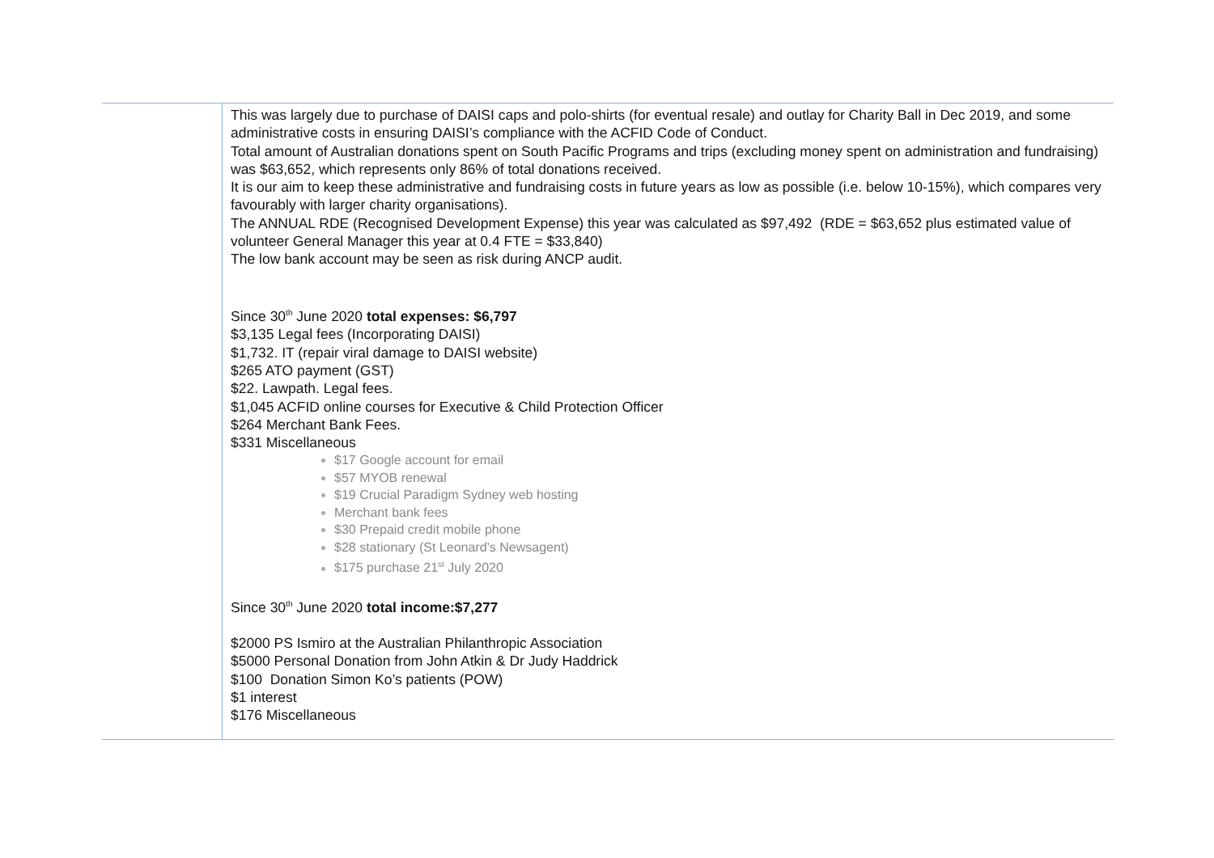| | This was largely due to purchase of DAISI caps and polo-shirts (for eventual resale) and outlay for Charity Ball in Dec 2019, and some administrative costs in ensuring DAISI’s compliance with the ACFID Code of Conduct. Total amount of Australian donations spent on South Pacific Programs and trips (excluding money spent on administration and fundraising) was $63,652, which represents only 86% of total donations received. It is our aim to keep these administrative and fundraising costs in future years as low as possible (i.e. below 10-15%), which compares very favourably with larger charity organisations). The ANNUAL RDE (Recognised Development Expense) this year was calculated as $97,492 (RDE = $63,652 plus estimated value of volunteer General Manager this year at 0.4 FTE = $33,840) The low bank account may be seen as risk during ANCP audit. Since 30<sup>th</sup> June 2020 total expenses: $6,797 $3,135 Legal fees (Incorporating DAISI) $1,732. IT (repair viral damage to DAISI website) $265 ATO payment (GST) $22. Lawpath. Legal fees. $1,045 ACFID online courses for Executive & Child Protection Officer $264 Merchant Bank Fees. $331 Miscellaneous $17 Google account for email $57 MYOB renewal $19 Crucial Paradigm Sydney web hosting Merchant bank fees $30 Prepaid credit mobile phone $28 stationary (St Leonard’s Newsagent) $175 purchase 21<sup>st</sup> July 2020 Since 30<sup>th</sup> June 2020 total income:$7,277 $2000 PS Ismiro at the Australian Philanthropic Association $5000 Personal Donation from John Atkin & Dr Judy Haddrick $100 Donation Simon Ko’s patients (POW) $1 interest $176 Miscellaneous |